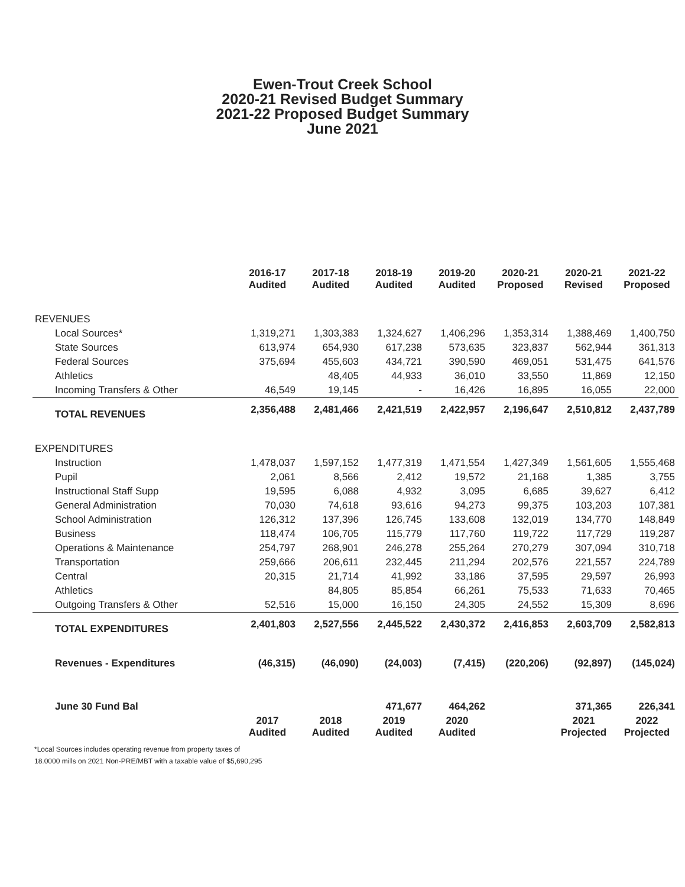Ewen-Trout Creek School
2020-21 Revised Budget Summary
2021-22 Proposed Budget Summary
June 2021
| | 2016-17 Audited | 2017-18 Audited | 2018-19 Audited | 2019-20 Audited | 2020-21 Proposed | 2020-21 Revised | 2021-22 Proposed |
| REVENUES | | | | | | | |
| Local Sources* | 1,319,271 | 1,303,383 | 1,324,627 | 1,406,296 | 1,353,314 | 1,388,469 | 1,400,750 |
| State Sources | 613,974 | 654,930 | 617,238 | 573,635 | 323,837 | 562,944 | 361,313 |
| Federal Sources | 375,694 | 455,603 | 434,721 | 390,590 | 469,051 | 531,475 | 641,576 |
| Athletics | | 48,405 | 44,933 | 36,010 | 33,550 | 11,869 | 12,150 |
| Incoming Transfers & Other | 46,549 | 19,145 | - | 16,426 | 16,895 | 16,055 | 22,000 |
| TOTAL REVENUES | 2,356,488 | 2,481,466 | 2,421,519 | 2,422,957 | 2,196,647 | 2,510,812 | 2,437,789 |
| EXPENDITURES | | | | | | | |
| Instruction | 1,478,037 | 1,597,152 | 1,477,319 | 1,471,554 | 1,427,349 | 1,561,605 | 1,555,468 |
| Pupil | 2,061 | 8,566 | 2,412 | 19,572 | 21,168 | 1,385 | 3,755 |
| Instructional Staff Supp | 19,595 | 6,088 | 4,932 | 3,095 | 6,685 | 39,627 | 6,412 |
| General Administration | 70,030 | 74,618 | 93,616 | 94,273 | 99,375 | 103,203 | 107,381 |
| School Administration | 126,312 | 137,396 | 126,745 | 133,608 | 132,019 | 134,770 | 148,849 |
| Business | 118,474 | 106,705 | 115,779 | 117,760 | 119,722 | 117,729 | 119,287 |
| Operations & Maintenance | 254,797 | 268,901 | 246,278 | 255,264 | 270,279 | 307,094 | 310,718 |
| Transportation | 259,666 | 206,611 | 232,445 | 211,294 | 202,576 | 221,557 | 224,789 |
| Central | 20,315 | 21,714 | 41,992 | 33,186 | 37,595 | 29,597 | 26,993 |
| Athletics | | 84,805 | 85,854 | 66,261 | 75,533 | 71,633 | 70,465 |
| Outgoing Transfers & Other | 52,516 | 15,000 | 16,150 | 24,305 | 24,552 | 15,309 | 8,696 |
| TOTAL EXPENDITURES | 2,401,803 | 2,527,556 | 2,445,522 | 2,430,372 | 2,416,853 | 2,603,709 | 2,582,813 |
| Revenues - Expenditures | (46,315) | (46,090) | (24,003) | (7,415) | (220,206) | (92,897) | (145,024) |
| June 30 Fund Bal | | | 471,677 | 464,262 | | 371,365 | 226,341 |
| | 2017 Audited | 2018 Audited | 2019 Audited | 2020 Audited | | 2021 Projected | 2022 Projected |
*Local Sources includes operating revenue from property taxes of
18.0000 mills on 2021 Non-PRE/MBT with a taxable value of $5,690,295